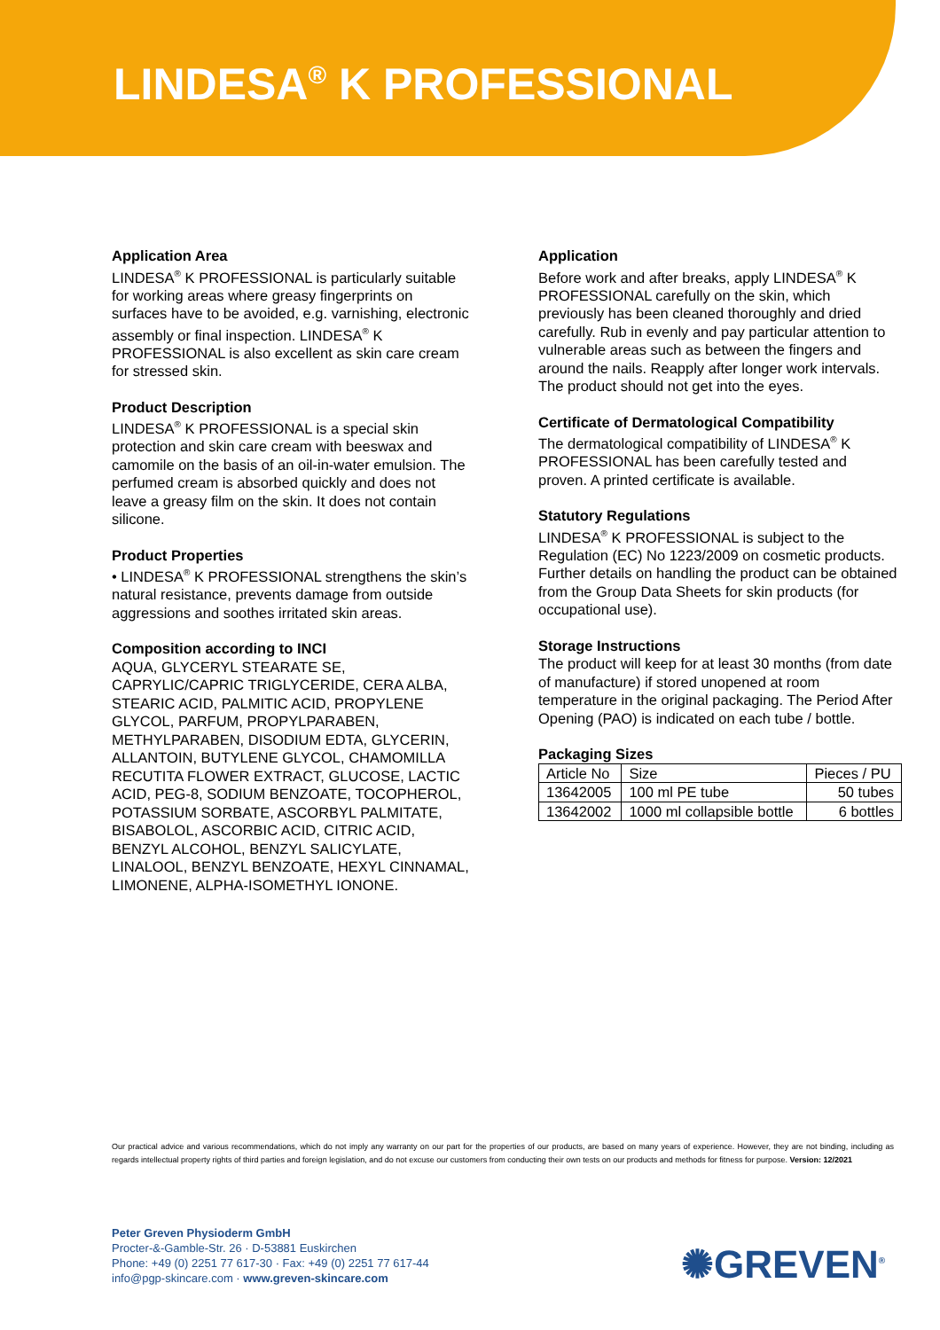LINDESA<sup>®</sup> K PROFESSIONAL
Application Area
LINDESA<sup>®</sup> K PROFESSIONAL is particularly suitable for working areas where greasy fingerprints on surfaces have to be avoided, e.g. varnishing, electronic assembly or final inspection. LINDESA<sup>®</sup> K PROFESSIONAL is also excellent as skin care cream for stressed skin.
Product Description
LINDESA<sup>®</sup> K PROFESSIONAL is a special skin protection and skin care cream with beeswax and camomile on the basis of an oil-in-water emulsion. The perfumed cream is absorbed quickly and does not leave a greasy film on the skin. It does not contain silicone.
Product Properties
• LINDESA<sup>®</sup> K PROFESSIONAL strengthens the skin’s natural resistance, prevents damage from outside aggressions and soothes irritated skin areas.
Composition according to INCI
AQUA, GLYCERYL STEARATE SE, CAPRYLIC/CAPRIC TRIGLYCERIDE, CERA ALBA, STEARIC ACID, PALMITIC ACID, PROPYLENE GLYCOL, PARFUM, PROPYLPARABEN, METHYLPARABEN, DISODIUM EDTA, GLYCERIN, ALLANTOIN, BUTYLENE GLYCOL, CHAMOMILLA RECUTITA FLOWER EXTRACT, GLUCOSE, LACTIC ACID, PEG-8, SODIUM BENZOATE, TOCOPHEROL, POTASSIUM SORBATE, ASCORBYL PALMITATE, BISABOLOL, ASCORBIC ACID, CITRIC ACID, BENZYL ALCOHOL, BENZYL SALICYLATE, LINALOOL, BENZYL BENZOATE, HEXYL CINNAMAL, LIMONENE, ALPHA-ISOMETHYL IONONE.
Application
Before work and after breaks, apply LINDESA<sup>®</sup> K PROFESSIONAL carefully on the skin, which previously has been cleaned thoroughly and dried carefully. Rub in evenly and pay particular attention to vulnerable areas such as between the fingers and around the nails. Reapply after longer work intervals. The product should not get into the eyes.
Certificate of Dermatological Compatibility
The dermatological compatibility of LINDESA<sup>®</sup> K PROFESSIONAL has been carefully tested and proven. A printed certificate is available.
Statutory Regulations
LINDESA<sup>®</sup> K PROFESSIONAL is subject to the Regulation (EC) No 1223/2009 on cosmetic products. Further details on handling the product can be obtained from the Group Data Sheets for skin products (for occupational use).
Storage Instructions
The product will keep for at least 30 months (from date of manufacture) if stored unopened at room temperature in the original packaging. The Period After Opening (PAO) is indicated on each tube / bottle.
Packaging Sizes
| Article No | Size | Pieces / PU |
| --- | --- | --- |
| 13642005 | 100 ml PE tube | 50 tubes |
| 13642002 | 1000 ml collapsible bottle | 6 bottles |
Our practical advice and various recommendations, which do not imply any warranty on our part for the properties of our products, are based on many years of experience. However, they are not binding, including as regards intellectual property rights of third parties and foreign legislation, and do not excuse our customers from conducting their own tests on our products and methods for fitness for purpose. Version: 12/2021
Peter Greven Physioderm GmbH
Procter-&-Gamble-Str. 26 · D-53881 Euskirchen
Phone: +49 (0) 2251 77 617-30 · Fax: +49 (0) 2251 77 617-44
info@pgp-skincare.com · www.greven-skincare.com
✺GREVEN<sup>®</sup>